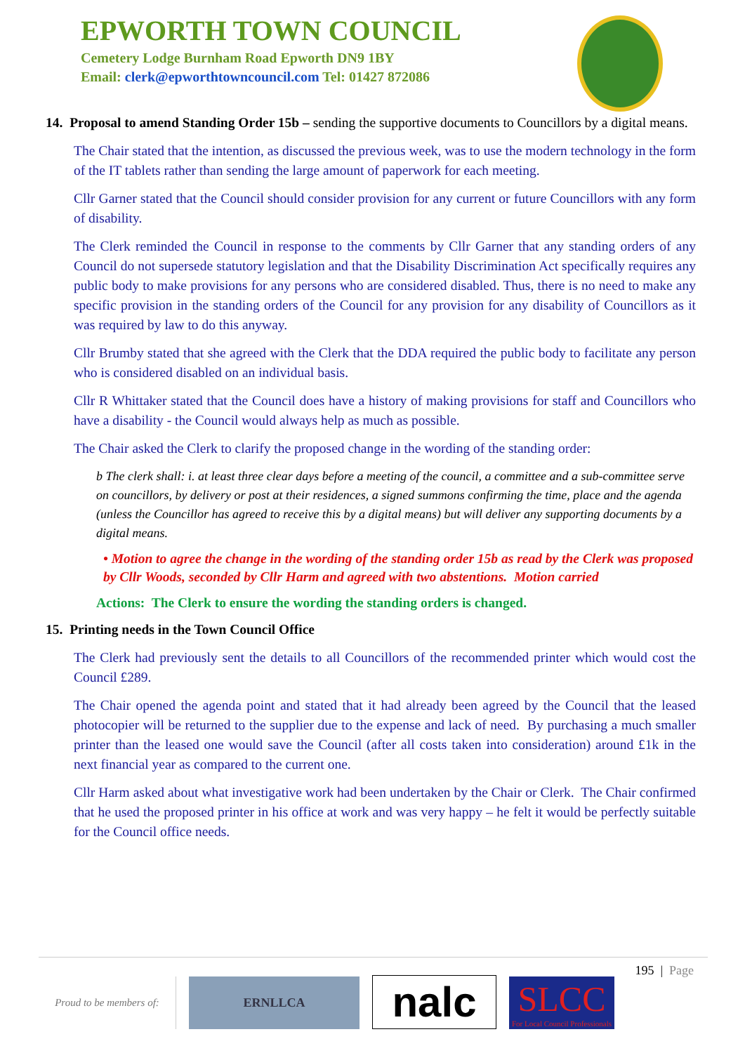EPWORTH TOWN COUNCIL
Cemetery Lodge Burnham Road Epworth DN9 1BY
Email: clerk@epworthtowncouncil.com Tel: 01427 872086
14. Proposal to amend Standing Order 15b – sending the supportive documents to Councillors by a digital means.
The Chair stated that the intention, as discussed the previous week, was to use the modern technology in the form of the IT tablets rather than sending the large amount of paperwork for each meeting.
Cllr Garner stated that the Council should consider provision for any current or future Councillors with any form of disability.
The Clerk reminded the Council in response to the comments by Cllr Garner that any standing orders of any Council do not supersede statutory legislation and that the Disability Discrimination Act specifically requires any public body to make provisions for any persons who are considered disabled. Thus, there is no need to make any specific provision in the standing orders of the Council for any provision for any disability of Councillors as it was required by law to do this anyway.
Cllr Brumby stated that she agreed with the Clerk that the DDA required the public body to facilitate any person who is considered disabled on an individual basis.
Cllr R Whittaker stated that the Council does have a history of making provisions for staff and Councillors who have a disability - the Council would always help as much as possible.
The Chair asked the Clerk to clarify the proposed change in the wording of the standing order:
b The clerk shall: i. at least three clear days before a meeting of the council, a committee and a sub-committee serve on councillors, by delivery or post at their residences, a signed summons confirming the time, place and the agenda (unless the Councillor has agreed to receive this by a digital means) but will deliver any supporting documents by a digital means.
• Motion to agree the change in the wording of the standing order 15b as read by the Clerk was proposed by Cllr Woods, seconded by Cllr Harm and agreed with two abstentions. Motion carried
Actions: The Clerk to ensure the wording the standing orders is changed.
15. Printing needs in the Town Council Office
The Clerk had previously sent the details to all Councillors of the recommended printer which would cost the Council £289.
The Chair opened the agenda point and stated that it had already been agreed by the Council that the leased photocopier will be returned to the supplier due to the expense and lack of need. By purchasing a much smaller printer than the leased one would save the Council (after all costs taken into consideration) around £1k in the next financial year as compared to the current one.
Cllr Harm asked about what investigative work had been undertaken by the Chair or Clerk. The Chair confirmed that he used the proposed printer in his office at work and was very happy – he felt it would be perfectly suitable for the Council office needs.
195 | Page
Proud to be members of:
ERNLLCA
nalc
SLCC
For Local Council Professionals